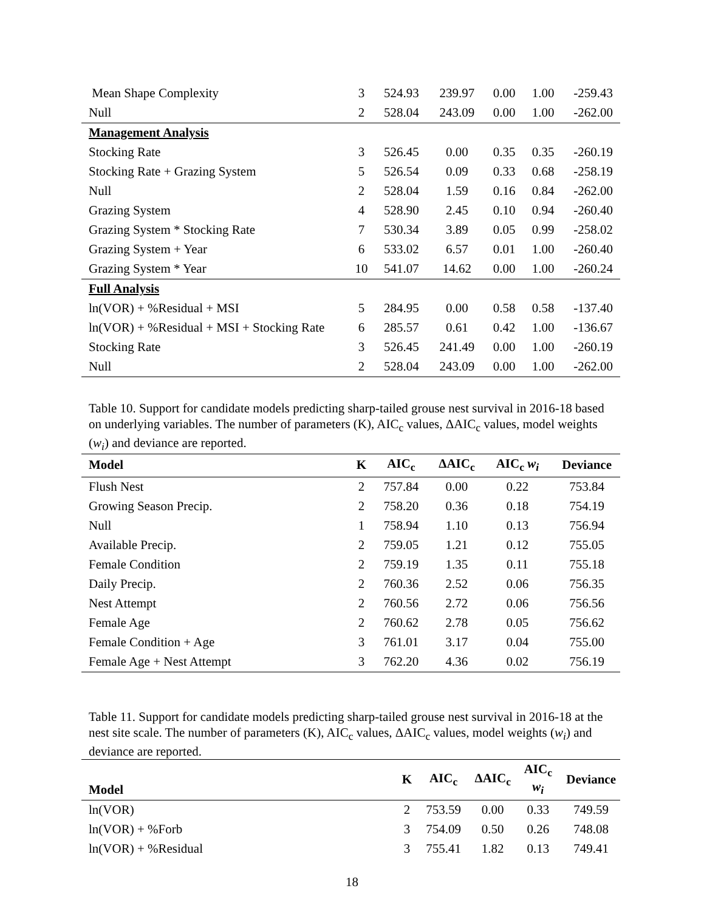| Mean Shape Complexity | 3 | 524.93 | 239.97 | 0.00 | 1.00 | -259.43 |
| Null | 2 | 528.04 | 243.09 | 0.00 | 1.00 | -262.00 |
| Management Analysis | | | | | | |
| Stocking Rate | 3 | 526.45 | 0.00 | 0.35 | 0.35 | -260.19 |
| Stocking Rate + Grazing System | 5 | 526.54 | 0.09 | 0.33 | 0.68 | -258.19 |
| Null | 2 | 528.04 | 1.59 | 0.16 | 0.84 | -262.00 |
| Grazing System | 4 | 528.90 | 2.45 | 0.10 | 0.94 | -260.40 |
| Grazing System * Stocking Rate | 7 | 530.34 | 3.89 | 0.05 | 0.99 | -258.02 |
| Grazing System + Year | 6 | 533.02 | 6.57 | 0.01 | 1.00 | -260.40 |
| Grazing System * Year | 10 | 541.07 | 14.62 | 0.00 | 1.00 | -260.24 |
| Full Analysis | | | | | | |
| ln(VOR) + %Residual + MSI | 5 | 284.95 | 0.00 | 0.58 | 0.58 | -137.40 |
| ln(VOR) + %Residual + MSI + Stocking Rate | 6 | 285.57 | 0.61 | 0.42 | 1.00 | -136.67 |
| Stocking Rate | 3 | 526.45 | 241.49 | 0.00 | 1.00 | -260.19 |
| Null | 2 | 528.04 | 243.09 | 0.00 | 1.00 | -262.00 |
Table 10. Support for candidate models predicting sharp-tailed grouse nest survival in 2016-18 based on underlying variables. The number of parameters (K), AIC<sub>c</sub> values, ΔAIC<sub>c</sub> values, model weights (w<sub>i</sub>) and deviance are reported.
| Model | K | AIC<sub>c</sub> | ΔAIC<sub>c</sub> | AIC<sub>c</sub> w<sub>i</sub> | Deviance |
| --- | --- | --- | --- | --- | --- |
| Flush Nest | 2 | 757.84 | 0.00 | 0.22 | 753.84 |
| Growing Season Precip. | 2 | 758.20 | 0.36 | 0.18 | 754.19 |
| Null | 1 | 758.94 | 1.10 | 0.13 | 756.94 |
| Available Precip. | 2 | 759.05 | 1.21 | 0.12 | 755.05 |
| Female Condition | 2 | 759.19 | 1.35 | 0.11 | 755.18 |
| Daily Precip. | 2 | 760.36 | 2.52 | 0.06 | 756.35 |
| Nest Attempt | 2 | 760.56 | 2.72 | 0.06 | 756.56 |
| Female Age | 2 | 760.62 | 2.78 | 0.05 | 756.62 |
| Female Condition + Age | 3 | 761.01 | 3.17 | 0.04 | 755.00 |
| Female Age + Nest Attempt | 3 | 762.20 | 4.36 | 0.02 | 756.19 |
Table 11. Support for candidate models predicting sharp-tailed grouse nest survival in 2016-18 at the nest site scale. The number of parameters (K), AIC<sub>c</sub> values, ΔAIC<sub>c</sub> values, model weights (w<sub>i</sub>) and deviance are reported.
| Model | K | AIC<sub>c</sub> | ΔAIC<sub>c</sub> | AIC<sub>c</sub> w<sub>i</sub> | Deviance |
| --- | --- | --- | --- | --- | --- |
| ln(VOR) | 2 | 753.59 | 0.00 | 0.33 | 749.59 |
| ln(VOR) + %Forb | 3 | 754.09 | 0.50 | 0.26 | 748.08 |
| ln(VOR) + %Residual | 3 | 755.41 | 1.82 | 0.13 | 749.41 |
18